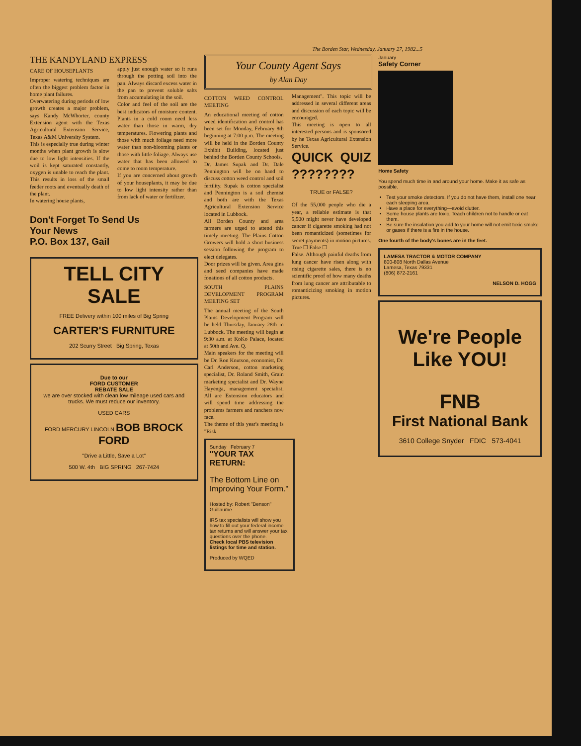The Borden Star, Wednesday, January 27, 1982...5
THE KANDYLAND EXPRESS
CARE OF HOUSEPLANTS
Improper watering techniques are often the biggest problem factor in home plant failures.
Overwatering during periods of low growth creates a major problem, says Kandy McWhorter, county Extension agent with the Texas Agricultural Extension Service, Texas A&M University System.
This is especially true during winter months when plant growth is slow due to low light intensities. If the woil is kept saturated constantly, oxygen is unable to reach the plant. This results in loss of the small feeder roots and eventually death of the plant.
In watering house plants,
apply just enough water so it runs through the potting soil into the pan. Always discard excess water in the pan to prevent soluble salts from accumulating in the soil.
Color and feel of the soil are the best indicators of moisture content. Plants in a cold room need less water than those in warm, dry temperatures. Flowering plants and those with much foliage need more water than non-blooming plants or those with little foliage. Always use water that has been allowed to come to room temperature.
If you are concerned about growth of your houseplants, it may be due to low light intensity rather than from lack of water or fertilizer.
Don't Forget To Send Us
Your News
P.O. Box 137, Gail
TELL CITY
SALE
FREE Delivery within 100 miles of Big Spring
CARTER'S FURNITURE
202 Scurry Street Big Spring, Texas
Due to our
FORD CUSTOMER
REBATE SALE
we are over stocked with clean low mileage used cars and trucks. We must reduce our inventory.
USED CARS
FORD MERCURY LINCOLN BOB BROCK FORD
"Drive a Little, Save a Lot"
500 W. 4th BIG SPRING 267-7424
Your County Agent Says
by Alan Day
COTTON WEED CONTROL MEETING
An educational meeting of cotton weed identification and control has been set for Monday, February 8th beginning at 7:00 p.m. The meeting will be held in the Borden County Exhibit Building, located just behind the Borden County Schools.
Dr. James Supak and Dr. Dale Pennington will be on hand to discuss cotton weed control and soil fertility. Supak is cotton specialist and Pennington is a soil chemist and both are with the Texas Agricultural Extension Service located in Lubbock.
All Borden County and area farmers are urged to attend this timely meeting. The Plains Cotton Growers will hold a short business session following the program to elect delegates.
Door prizes will be given. Area gins and seed companies have made fonations of all cotton products.
SOUTH PLAINS DEVELOPMENT PROGRAM MEETING SET
The annual meeting of the South Plains Development Program will be held Thursday, January 28th in Lubbock. The meeting will begin at 9:30 a.m. at KoKo Palace, located at 50th and Ave. Q.
Main speakers for the meeting will be Dr. Ron Knutson, economist, Dr. Carl Anderson, cotton marketing specialist, Dr. Roland Smith, Grain marketing specialist and Dr. Wayne Hayenga, management specialist. All are Extension educators and will spend time addressing the problems farmers and ranchers now face.
The theme of this year's meeting is "Risk
Management". This topic will be addressed in several different areas and discussion of each topic will be encouraged.
This meeting is open to all interested persons and is sponsored by he Texas Agricultural Extension Service.
QUICK QUIZ ????????
TRUE or FALSE?
Of the 55,000 people who die a year, a reliable estimate is that 5,500 might never have developed cancer if cigarette smoking had not been romanticized (sometimes for secret payments) in motion pictures.
True ☐ False ☐
False. Although painful deaths from lung cancer have risen along with rising cigarette sales, there is no scientific proof of how many deaths from lung cancer are attributable to romanticizing smoking in motion pictures.
Sunday February 7
"YOUR TAX RETURN:
The Bottom Line on Improving Your Form."
Hosted by: Robert "Benson" Guillaume
IRS tax specialists will show you how to fill out your federal income tax returns and will answer your tax questions over the phone.
Check local PBS television listings for time and station.
Produced by WQED
January
Safety Corner
Home Safety
You spend much time in and around your home. Make it as safe as possible.
Test your smoke detectors. If you do not have them, install one near each sleeping area.
Have a place for everything—avoid clutter.
Some house plants are toxic. Teach children not to handle or eat them.
Be sure the insulation you add to your home will not emit toxic smoke or gases if there is a fire in the house.
One fourth of the body's bones are in the feet.
LAMESA TRACTOR & MOTOR COMPANY
800-808 North Dallas Avenue
Lamesa, Texas 79331
(806) 872-2161
NELSON D. HOGG
We're People Like YOU!
FNB
First National Bank
3610 College Snyder FDIC 573-4041